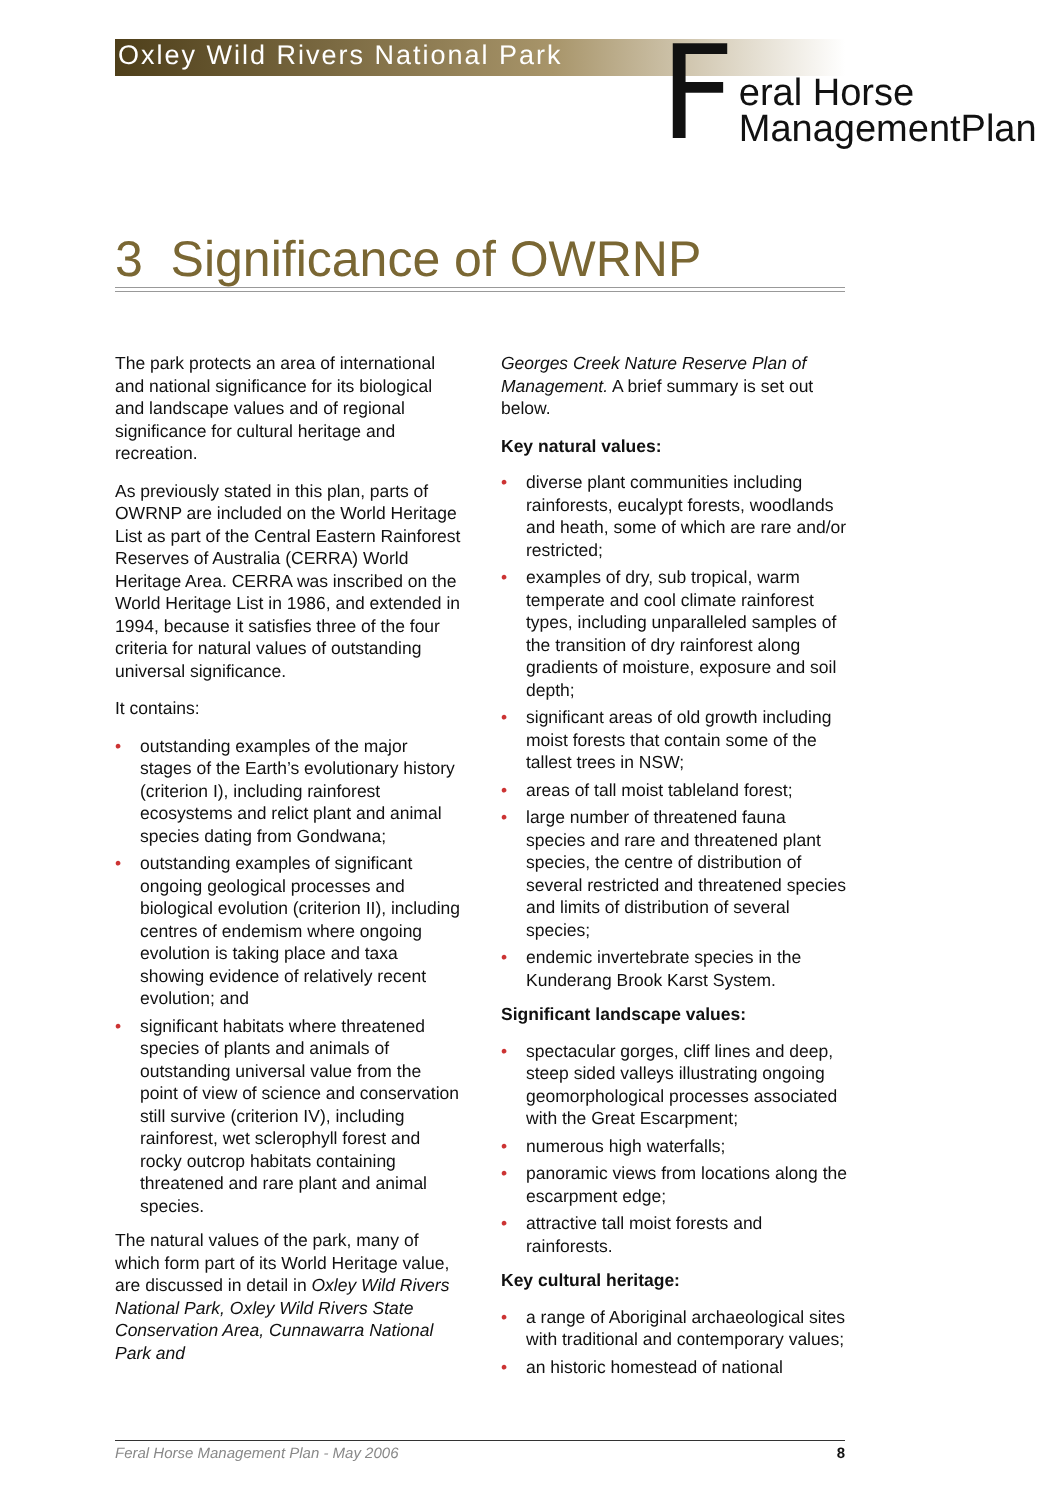Oxley Wild Rivers National Park
F
eral Horse
ManagementPlan
3 Significance of OWRNP
The park protects an area of international and national significance for its biological and landscape values and of regional significance for cultural heritage and recreation.
As previously stated in this plan, parts of OWRNP are included on the World Heritage List as part of the Central Eastern Rainforest Reserves of Australia (CERRA) World Heritage Area. CERRA was inscribed on the World Heritage List in 1986, and extended in 1994, because it satisfies three of the four criteria for natural values of outstanding universal significance.
It contains:
• outstanding examples of the major stages of the Earth’s evolutionary history (criterion I), including rainforest ecosystems and relict plant and animal species dating from Gondwana;
• outstanding examples of significant ongoing geological processes and biological evolution (criterion II), including centres of endemism where ongoing evolution is taking place and taxa showing evidence of relatively recent evolution; and
• significant habitats where threatened species of plants and animals of outstanding universal value from the point of view of science and conservation still survive (criterion IV), including rainforest, wet sclerophyll forest and rocky outcrop habitats containing threatened and rare plant and animal species.
The natural values of the park, many of which form part of its World Heritage value, are discussed in detail in Oxley Wild Rivers National Park, Oxley Wild Rivers State Conservation Area, Cunnawarra National Park and
Georges Creek Nature Reserve Plan of Management. A brief summary is set out below.
Key natural values:
• diverse plant communities including rainforests, eucalypt forests, woodlands and heath, some of which are rare and/or restricted;
• examples of dry, sub tropical, warm temperate and cool climate rainforest types, including unparalleled samples of the transition of dry rainforest along gradients of moisture, exposure and soil depth;
• significant areas of old growth including moist forests that contain some of the tallest trees in NSW;
• areas of tall moist tableland forest;
• large number of threatened fauna species and rare and threatened plant species, the centre of distribution of several restricted and threatened species and limits of distribution of several species;
• endemic invertebrate species in the Kunderang Brook Karst System.
Significant landscape values:
• spectacular gorges, cliff lines and deep, steep sided valleys illustrating ongoing geomorphological processes associated with the Great Escarpment;
• numerous high waterfalls;
• panoramic views from locations along the escarpment edge;
• attractive tall moist forests and rainforests.
Key cultural heritage:
• a range of Aboriginal archaeological sites with traditional and contemporary values;
• an historic homestead of national
Feral Horse Management Plan - May 2006 8